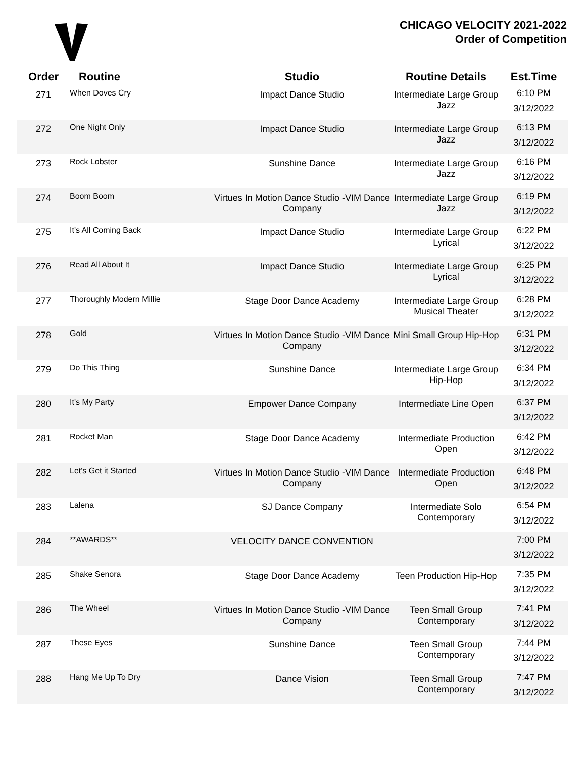CHICAGO VELOCITY 2021-2022
Order of Competition
| Order | Routine | Studio | Routine Details | Est.Time |
| --- | --- | --- | --- | --- |
| 271 | When Doves Cry | Impact Dance Studio | Intermediate Large Group Jazz | 6:10 PM 3/12/2022 |
| 272 | One Night Only | Impact Dance Studio | Intermediate Large Group Jazz | 6:13 PM 3/12/2022 |
| 273 | Rock Lobster | Sunshine Dance | Intermediate Large Group Jazz | 6:16 PM 3/12/2022 |
| 274 | Boom Boom | Virtues In Motion Dance Studio -VIM Dance Company | Intermediate Large Group Jazz | 6:19 PM 3/12/2022 |
| 275 | It's All Coming Back | Impact Dance Studio | Intermediate Large Group Lyrical | 6:22 PM 3/12/2022 |
| 276 | Read All About It | Impact Dance Studio | Intermediate Large Group Lyrical | 6:25 PM 3/12/2022 |
| 277 | Thoroughly Modern Millie | Stage Door Dance Academy | Intermediate Large Group Musical Theater | 6:28 PM 3/12/2022 |
| 278 | Gold | Virtues In Motion Dance Studio -VIM Dance Company | Mini Small Group Hip-Hop | 6:31 PM 3/12/2022 |
| 279 | Do This Thing | Sunshine Dance | Intermediate Large Group Hip-Hop | 6:34 PM 3/12/2022 |
| 280 | It's My Party | Empower Dance Company | Intermediate Line Open | 6:37 PM 3/12/2022 |
| 281 | Rocket Man | Stage Door Dance Academy | Intermediate Production Open | 6:42 PM 3/12/2022 |
| 282 | Let's Get it Started | Virtues In Motion Dance Studio -VIM Dance Company | Intermediate Production Open | 6:48 PM 3/12/2022 |
| 283 | Lalena | SJ Dance Company | Intermediate Solo Contemporary | 6:54 PM 3/12/2022 |
| 284 | **AWARDS** | VELOCITY DANCE CONVENTION | | 7:00 PM 3/12/2022 |
| 285 | Shake Senora | Stage Door Dance Academy | Teen Production Hip-Hop | 7:35 PM 3/12/2022 |
| 286 | The Wheel | Virtues In Motion Dance Studio -VIM Dance Company | Teen Small Group Contemporary | 7:41 PM 3/12/2022 |
| 287 | These Eyes | Sunshine Dance | Teen Small Group Contemporary | 7:44 PM 3/12/2022 |
| 288 | Hang Me Up To Dry | Dance Vision | Teen Small Group Contemporary | 7:47 PM 3/12/2022 |